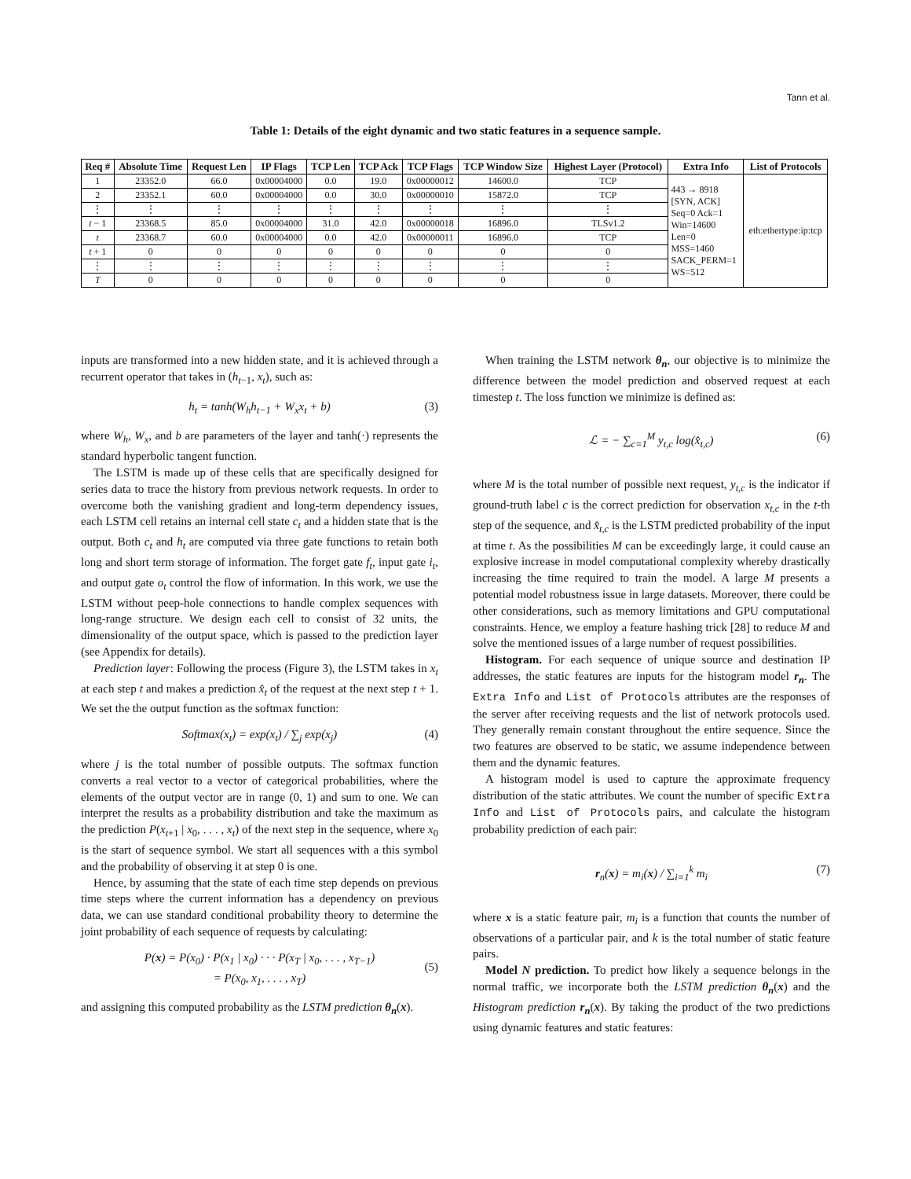Tann et al.
Table 1: Details of the eight dynamic and two static features in a sequence sample.
| Req # | Absolute Time | Request Len | IP Flags | TCP Len | TCP Ack | TCP Flags | TCP Window Size | Highest Layer (Protocol) | Extra Info | List of Protocols |
| --- | --- | --- | --- | --- | --- | --- | --- | --- | --- | --- |
| 1 | 23352.0 | 66.0 | 0x00004000 | 0.0 | 19.0 | 0x00000012 | 14600.0 | TCP | 443 → 8918 [SYN, ACK] Seq=0 Ack=1 Win=14600 Len=0 MSS=1460 SACK_PERM=1 WS=512 | eth:ethertype:ip:tcp |
| 2 | 23352.1 | 60.0 | 0x00004000 | 0.0 | 30.0 | 0x00000010 | 15872.0 | TCP | | |
| ⋮ | ⋮ | ⋮ | ⋮ | ⋮ | ⋮ | ⋮ | ⋮ | ⋮ | | |
| t − 1 | 23368.5 | 85.0 | 0x00004000 | 31.0 | 42.0 | 0x00000018 | 16896.0 | TLSv1.2 | | |
| t | 23368.7 | 60.0 | 0x00004000 | 0.0 | 42.0 | 0x00000011 | 16896.0 | TCP | | |
| t + 1 | 0 | 0 | 0 | 0 | 0 | 0 | 0 | 0 | | |
| ⋮ | ⋮ | ⋮ | ⋮ | ⋮ | ⋮ | ⋮ | ⋮ | ⋮ | | |
| T | 0 | 0 | 0 | 0 | 0 | 0 | 0 | 0 | | |
inputs are transformed into a new hidden state, and it is achieved through a recurrent operator that takes in (h<sub>t−1</sub>, x<sub>t</sub>), such as:
h<sub>t</sub> = tanh(W<sub>h</sub>h<sub>t−1</sub> + W<sub>x</sub>x<sub>t</sub> + b) (3)
where W<sub>h</sub>, W<sub>x</sub>, and b are parameters of the layer and tanh(·) represents the standard hyperbolic tangent function.
The LSTM is made up of these cells that are specifically designed for series data to trace the history from previous network requests. In order to overcome both the vanishing gradient and long-term dependency issues, each LSTM cell retains an internal cell state c<sub>t</sub> and a hidden state that is the output. Both c<sub>t</sub> and h<sub>t</sub> are computed via three gate functions to retain both long and short term storage of information. The forget gate f<sub>t</sub>, input gate i<sub>t</sub>, and output gate o<sub>t</sub> control the flow of information. In this work, we use the LSTM without peep-hole connections to handle complex sequences with long-range structure. We design each cell to consist of 32 units, the dimensionality of the output space, which is passed to the prediction layer (see Appendix for details).
Prediction layer: Following the process (Figure 3), the LSTM takes in x<sub>t</sub> at each step t and makes a prediction x̂<sub>t</sub> of the request at the next step t + 1. We set the the output function as the softmax function:
Softmax(x<sub>t</sub>) = exp(x<sub>t</sub>) / ∑<sub>j</sub> exp(x<sub>j</sub>) (4)
where j is the total number of possible outputs. The softmax function converts a real vector to a vector of categorical probabilities, where the elements of the output vector are in range (0, 1) and sum to one. We can interpret the results as a probability distribution and take the maximum as the prediction P(x<sub>t+1</sub> | x<sub>0</sub>, . . . , x<sub>t</sub>) of the next step in the sequence, where x<sub>0</sub> is the start of sequence symbol. We start all sequences with a this symbol and the probability of observing it at step 0 is one.
Hence, by assuming that the state of each time step depends on previous time steps where the current information has a dependency on previous data, we can use standard conditional probability theory to determine the joint probability of each sequence of requests by calculating:
P(x) = P(x<sub>0</sub>) · P(x<sub>1</sub> | x<sub>0</sub>) · · · P(x<sub>T</sub> | x<sub>0</sub>, . . . , x<sub>T−1</sub>)
= P(x<sub>0</sub>, x<sub>1</sub>, . . . , x<sub>T</sub>)
(5)
and assigning this computed probability as the LSTM prediction θ<sub>n</sub>(x).
When training the LSTM network θ<sub>n</sub>, our objective is to minimize the difference between the model prediction and observed request at each timestep t. The loss function we minimize is defined as:
ℒ = − ∑<sub>c=1</sub><sup>M</sup> y<sub>t,c</sub> log(x̂<sub>t,c</sub>) (6)
where M is the total number of possible next request, y<sub>t,c</sub> is the indicator if ground-truth label c is the correct prediction for observation x<sub>t,c</sub> in the t-th step of the sequence, and x̂<sub>t,c</sub> is the LSTM predicted probability of the input at time t. As the possibilities M can be exceedingly large, it could cause an explosive increase in model computational complexity whereby drastically increasing the time required to train the model. A large M presents a potential model robustness issue in large datasets. Moreover, there could be other considerations, such as memory limitations and GPU computational constraints. Hence, we employ a feature hashing trick [28] to reduce M and solve the mentioned issues of a large number of request possibilities.
Histogram. For each sequence of unique source and destination IP addresses, the static features are inputs for the histogram model r<sub>n</sub>. The Extra Info and List of Protocols attributes are the responses of the server after receiving requests and the list of network protocols used. They generally remain constant throughout the entire sequence. Since the two features are observed to be static, we assume independence between them and the dynamic features.
A histogram model is used to capture the approximate frequency distribution of the static attributes. We count the number of specific Extra Info and List of Protocols pairs, and calculate the histogram probability prediction of each pair:
r<sub>n</sub>(x) = m<sub>i</sub>(x) / ∑<sub>i=1</sub><sup>k</sup> m<sub>i</sub> (7)
where x is a static feature pair, m<sub>i</sub> is a function that counts the number of observations of a particular pair, and k is the total number of static feature pairs.
Model N prediction. To predict how likely a sequence belongs in the normal traffic, we incorporate both the LSTM prediction θ<sub>n</sub>(x) and the Histogram prediction r<sub>n</sub>(x). By taking the product of the two predictions using dynamic features and static features: